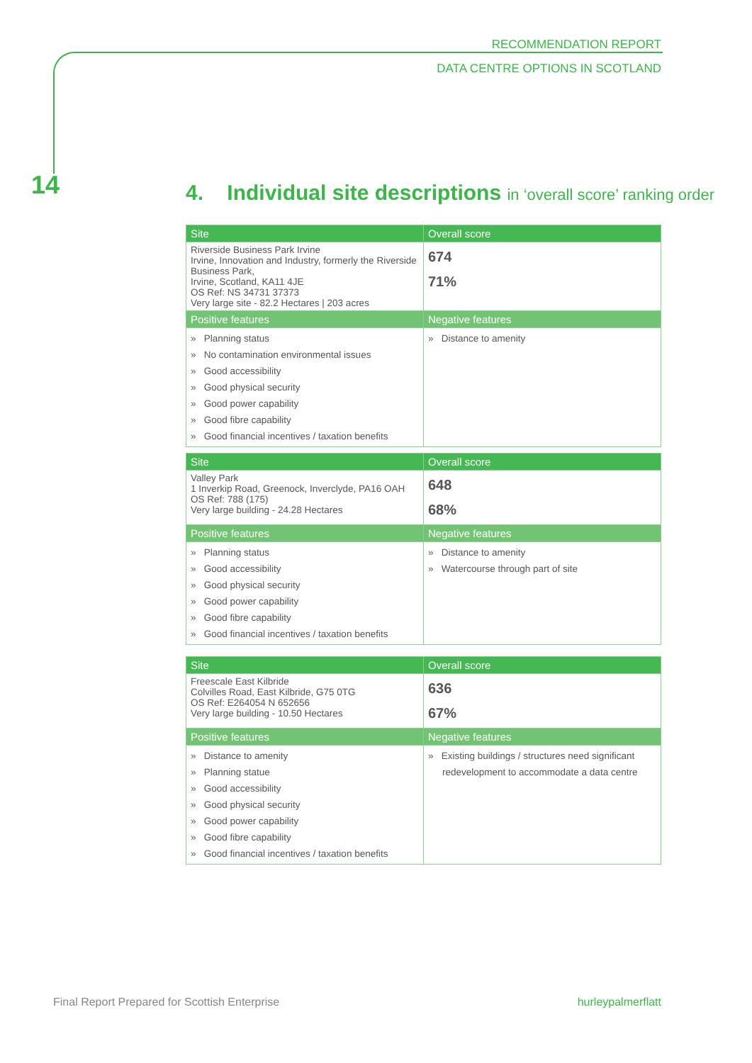RECOMMENDATION REPORT
DATA CENTRE OPTIONS IN SCOTLAND
14
4. Individual site descriptions in ‘overall score’ ranking order
| Site | Overall score |
| --- | --- |
| Riverside Business Park Irvine Irvine, Innovation and Industry, formerly the Riverside Business Park, Irvine, Scotland, KA11 4JE OS Ref: NS 34731 37373 Very large site - 82.2 Hectares / 203 acres | 674 71% |
| Positive features | Negative features |
| » Planning status » No contamination environmental issues » Good accessibility » Good physical security » Good power capability » Good fibre capability » Good financial incentives / taxation benefits | » Distance to amenity |
| Site | Overall score |
| --- | --- |
| Valley Park 1 Inverkip Road, Greenock, Inverclyde, PA16 OAH OS Ref: 788 (175) Very large building - 24.28 Hectares | 648 68% |
| Positive features | Negative features |
| » Planning status » Good accessibility » Good physical security » Good power capability » Good fibre capability » Good financial incentives / taxation benefits | » Distance to amenity » Watercourse through part of site |
| Site | Overall score |
| --- | --- |
| Freescale East Kilbride Colvilles Road, East Kilbride, G75 0TG OS Ref: E264054 N 652656 Very large building - 10.50 Hectares | 636 67% |
| Positive features | Negative features |
| » Distance to amenity » Planning statue » Good accessibility » Good physical security » Good power capability » Good fibre capability » Good financial incentives / taxation benefits | » Existing buildings / structures need significant redevelopment to accommodate a data centre |
Final Report Prepared for Scottish Enterprise
hurleypalmerflatt